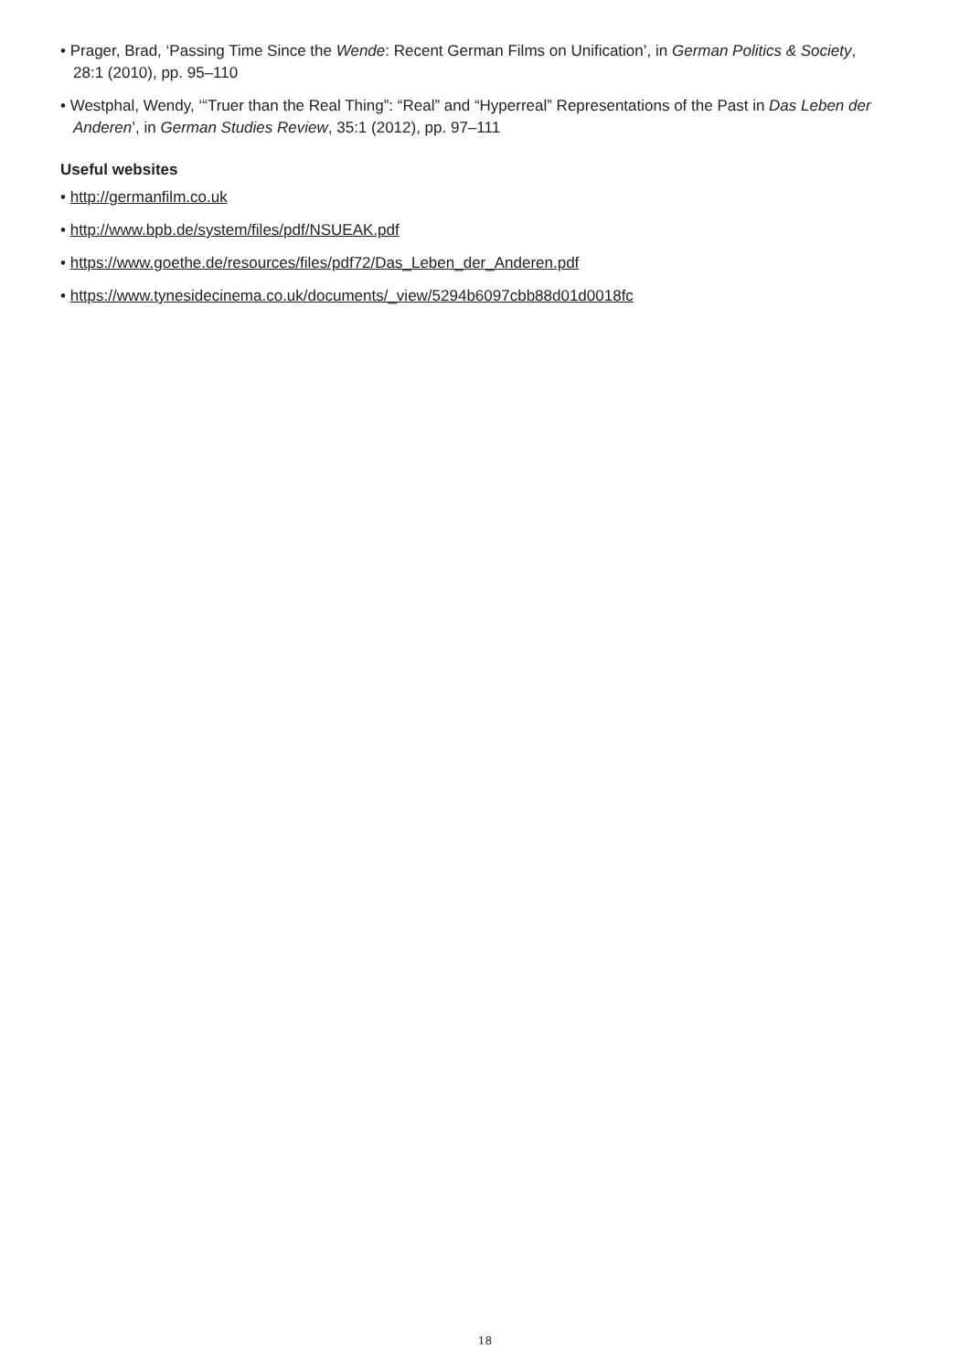• Prager, Brad, ‘Passing Time Since the Wende: Recent German Films on Unification’, in German Politics & Society, 28:1 (2010), pp. 95–110
• Westphal, Wendy, ‘“Truer than the Real Thing”: “Real” and “Hyperreal” Representations of the Past in Das Leben der Anderen’, in German Studies Review, 35:1 (2012), pp. 97–111
Useful websites
• http://germanfilm.co.uk
• http://www.bpb.de/system/files/pdf/NSUEAK.pdf
• https://www.goethe.de/resources/files/pdf72/Das_Leben_der_Anderen.pdf
• https://www.tynesidecinema.co.uk/documents/_view/5294b6097cbb88d01d0018fc
18